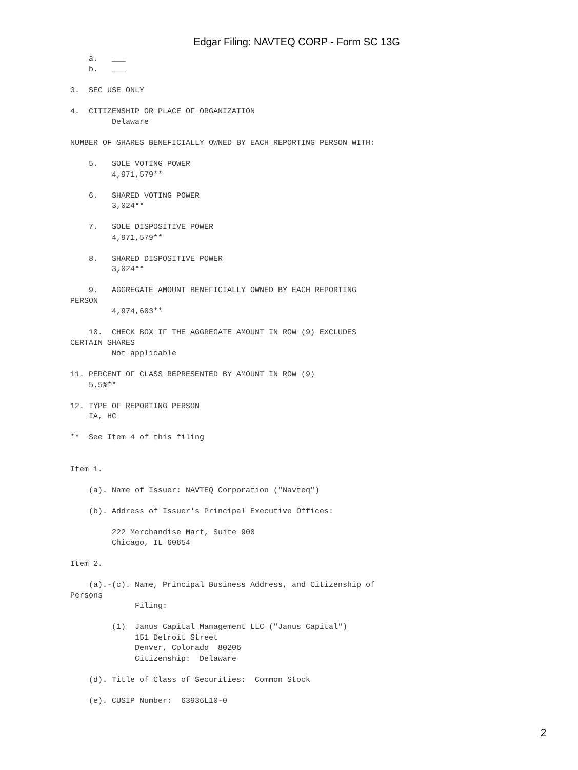Edgar Filing: NAVTEQ CORP - Form SC 13G
    a.   ___
    b.   ___

3.  SEC USE ONLY

4.  CITIZENSHIP OR PLACE OF ORGANIZATION
         Delaware

NUMBER OF SHARES BENEFICIALLY OWNED BY EACH REPORTING PERSON WITH:

    5.   SOLE VOTING POWER
         4,971,579**

    6.   SHARED VOTING POWER
         3,024**

    7.   SOLE DISPOSITIVE POWER
         4,971,579**

    8.   SHARED DISPOSITIVE POWER
         3,024**

    9.   AGGREGATE AMOUNT BENEFICIALLY OWNED BY EACH REPORTING
PERSON
         4,974,603**

    10.  CHECK BOX IF THE AGGREGATE AMOUNT IN ROW (9) EXCLUDES
CERTAIN SHARES
         Not applicable

11. PERCENT OF CLASS REPRESENTED BY AMOUNT IN ROW (9)
    5.5%**

12. TYPE OF REPORTING PERSON
    IA, HC

**  See Item 4 of this filing


Item 1.

    (a). Name of Issuer: NAVTEQ Corporation ("Navteq")

    (b). Address of Issuer's Principal Executive Offices:

         222 Merchandise Mart, Suite 900
         Chicago, IL 60654

Item 2.

    (a).-(c). Name, Principal Business Address, and Citizenship of
Persons
              Filing:

         (1)  Janus Capital Management LLC ("Janus Capital")
              151 Detroit Street
              Denver, Colorado  80206
              Citizenship:  Delaware

    (d). Title of Class of Securities:  Common Stock

    (e). CUSIP Number:  63936L10-0
2